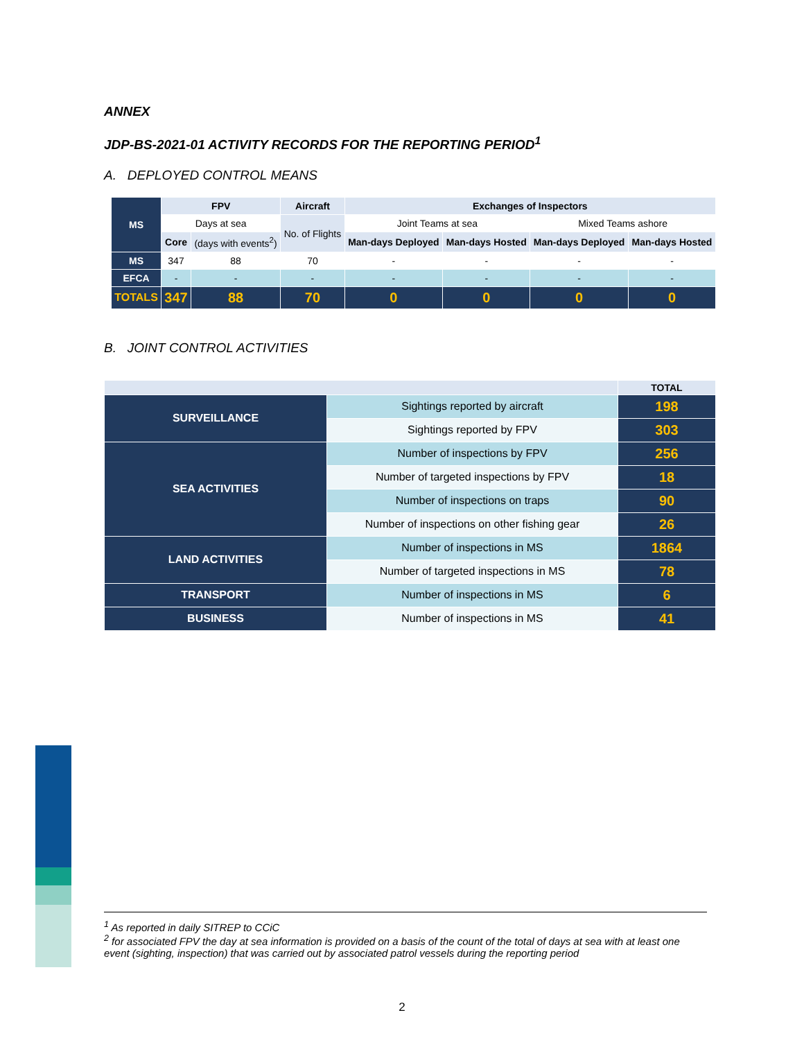ANNEX
JDP-BS-2021-01 ACTIVITY RECORDS FOR THE REPORTING PERIOD<sup>1</sup>
A. DEPLOYED CONTROL MEANS
| MS | FPV | | Aircraft | Exchanges of Inspectors | | | |
| --- | --- | --- | --- | --- | --- | --- | --- |
| | Days at sea | | No. of Flights | Joint Teams at sea | | Mixed Teams ashore | |
| | Core | (days with events<sup>2</sup>) | | Man-days Deployed | Man-days Hosted | Man-days Deployed | Man-days Hosted |
| MS | 347 | 88 | 70 | - | - | - | - |
| EFCA | - | - | - | - | - | - | - |
| TOTALS | 347 | 88 | 70 | 0 | 0 | 0 | 0 |
B. JOINT CONTROL ACTIVITIES
| | | TOTAL |
| SURVEILLANCE | Sightings reported by aircraft | 198 |
| | Sightings reported by FPV | 303 |
| SEA ACTIVITIES | Number of inspections by FPV | 256 |
| | Number of targeted inspections by FPV | 18 |
| | Number of inspections on traps | 90 |
| | Number of inspections on other fishing gear | 26 |
| LAND ACTIVITIES | Number of inspections in MS | 1864 |
| | Number of targeted inspections in MS | 78 |
| TRANSPORT | Number of inspections in MS | 6 |
| BUSINESS | Number of inspections in MS | 41 |
<sup>1</sup> As reported in daily SITREP to CCiC
<sup>2</sup> for associated FPV the day at sea information is provided on a basis of the count of the total of days at sea with at least one event (sighting, inspection) that was carried out by associated patrol vessels during the reporting period
2